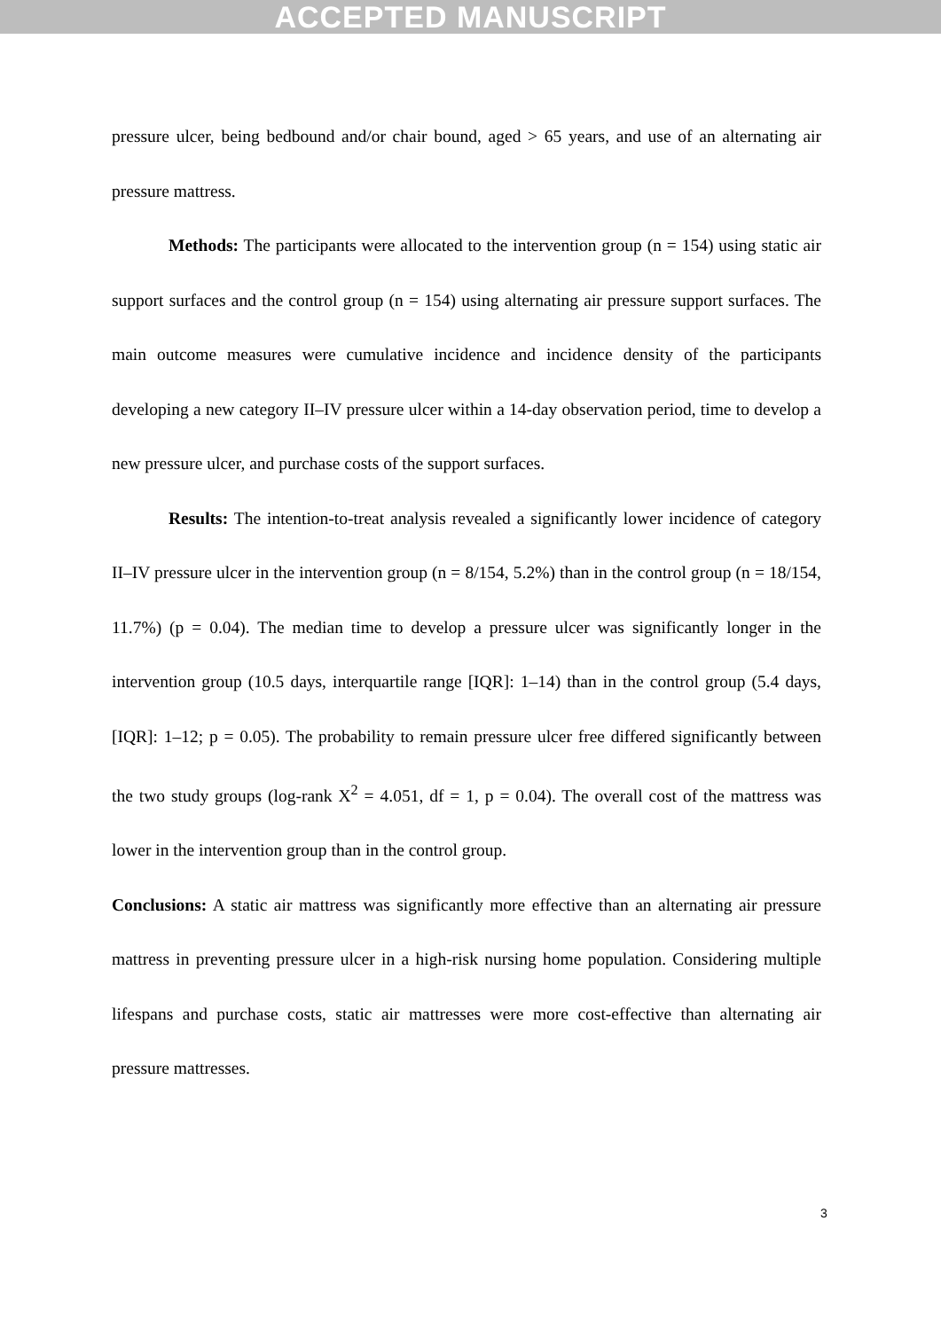ACCEPTED MANUSCRIPT
pressure ulcer, being bedbound and/or chair bound, aged > 65 years, and use of an alternating air pressure mattress.
Methods: The participants were allocated to the intervention group (n = 154) using static air support surfaces and the control group (n = 154) using alternating air pressure support surfaces. The main outcome measures were cumulative incidence and incidence density of the participants developing a new category II–IV pressure ulcer within a 14-day observation period, time to develop a new pressure ulcer, and purchase costs of the support surfaces.
Results: The intention-to-treat analysis revealed a significantly lower incidence of category II–IV pressure ulcer in the intervention group (n = 8/154, 5.2%) than in the control group (n = 18/154, 11.7%) (p = 0.04). The median time to develop a pressure ulcer was significantly longer in the intervention group (10.5 days, interquartile range [IQR]: 1–14) than in the control group (5.4 days, [IQR]: 1–12; p = 0.05). The probability to remain pressure ulcer free differed significantly between the two study groups (log-rank X<sup>2</sup> = 4.051, df = 1, p = 0.04). The overall cost of the mattress was lower in the intervention group than in the control group.
Conclusions: A static air mattress was significantly more effective than an alternating air pressure mattress in preventing pressure ulcer in a high-risk nursing home population. Considering multiple lifespans and purchase costs, static air mattresses were more cost-effective than alternating air pressure mattresses.
3